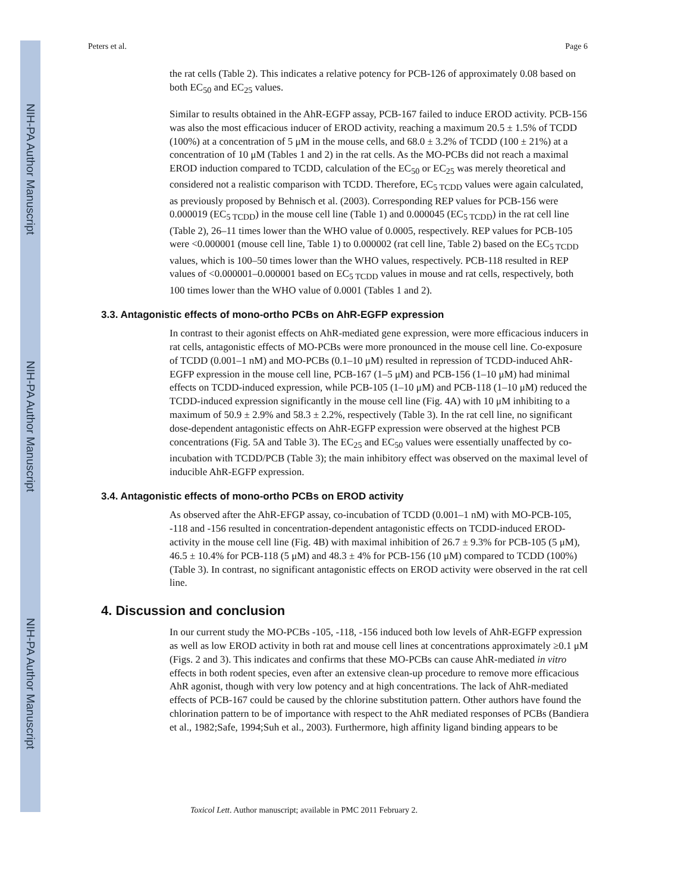NIH-PA Author Manuscript
NIH-PA Author Manuscript
NIH-PA Author Manuscript
Peters et al. Page 6
the rat cells (Table 2). This indicates a relative potency for PCB-126 of approximately 0.08 based on both EC<sub>50</sub> and EC<sub>25</sub> values.
Similar to results obtained in the AhR-EGFP assay, PCB-167 failed to induce EROD activity. PCB-156 was also the most efficacious inducer of EROD activity, reaching a maximum 20.5 ± 1.5% of TCDD (100%) at a concentration of 5 μM in the mouse cells, and 68.0 ± 3.2% of TCDD (100 ± 21%) at a concentration of 10 μM (Tables 1 and 2) in the rat cells. As the MO-PCBs did not reach a maximal EROD induction compared to TCDD, calculation of the EC<sub>50</sub> or EC<sub>25</sub> was merely theoretical and considered not a realistic comparison with TCDD. Therefore, EC<sub>5 TCDD</sub> values were again calculated, as previously proposed by Behnisch et al. (2003). Corresponding REP values for PCB-156 were 0.000019 (EC<sub>5 TCDD</sub>) in the mouse cell line (Table 1) and 0.000045 (EC<sub>5 TCDD</sub>) in the rat cell line (Table 2), 26–11 times lower than the WHO value of 0.0005, respectively. REP values for PCB-105 were <0.000001 (mouse cell line, Table 1) to 0.000002 (rat cell line, Table 2) based on the EC<sub>5 TCDD</sub> values, which is 100–50 times lower than the WHO values, respectively. PCB-118 resulted in REP values of <0.000001–0.000001 based on EC<sub>5 TCDD</sub> values in mouse and rat cells, respectively, both 100 times lower than the WHO value of 0.0001 (Tables 1 and 2).
3.3. Antagonistic effects of mono-ortho PCBs on AhR-EGFP expression
In contrast to their agonist effects on AhR-mediated gene expression, were more efficacious inducers in rat cells, antagonistic effects of MO-PCBs were more pronounced in the mouse cell line. Co-exposure of TCDD (0.001–1 nM) and MO-PCBs (0.1–10 μM) resulted in repression of TCDD-induced AhR-EGFP expression in the mouse cell line, PCB-167 (1–5 μM) and PCB-156 (1–10 μM) had minimal effects on TCDD-induced expression, while PCB-105 (1–10 μM) and PCB-118 (1–10 μM) reduced the TCDD-induced expression significantly in the mouse cell line (Fig. 4A) with 10 μM inhibiting to a maximum of 50.9 ± 2.9% and 58.3 ± 2.2%, respectively (Table 3). In the rat cell line, no significant dose-dependent antagonistic effects on AhR-EGFP expression were observed at the highest PCB concentrations (Fig. 5A and Table 3). The EC<sub>25</sub> and EC<sub>50</sub> values were essentially unaffected by co-incubation with TCDD/PCB (Table 3); the main inhibitory effect was observed on the maximal level of inducible AhR-EGFP expression.
3.4. Antagonistic effects of mono-ortho PCBs on EROD activity
As observed after the AhR-EFGP assay, co-incubation of TCDD (0.001–1 nM) with MO-PCB-105, -118 and -156 resulted in concentration-dependent antagonistic effects on TCDD-induced EROD-activity in the mouse cell line (Fig. 4B) with maximal inhibition of 26.7 ± 9.3% for PCB-105 (5 μM), 46.5 ± 10.4% for PCB-118 (5 μM) and 48.3 ± 4% for PCB-156 (10 μM) compared to TCDD (100%) (Table 3). In contrast, no significant antagonistic effects on EROD activity were observed in the rat cell line.
4. Discussion and conclusion
In our current study the MO-PCBs -105, -118, -156 induced both low levels of AhR-EGFP expression as well as low EROD activity in both rat and mouse cell lines at concentrations approximately ≥0.1 μM (Figs. 2 and 3). This indicates and confirms that these MO-PCBs can cause AhR-mediated in vitro effects in both rodent species, even after an extensive clean-up procedure to remove more efficacious AhR agonist, though with very low potency and at high concentrations. The lack of AhR-mediated effects of PCB-167 could be caused by the chlorine substitution pattern. Other authors have found the chlorination pattern to be of importance with respect to the AhR mediated responses of PCBs (Bandiera et al., 1982;Safe, 1994;Suh et al., 2003). Furthermore, high affinity ligand binding appears to be
Toxicol Lett. Author manuscript; available in PMC 2011 February 2.